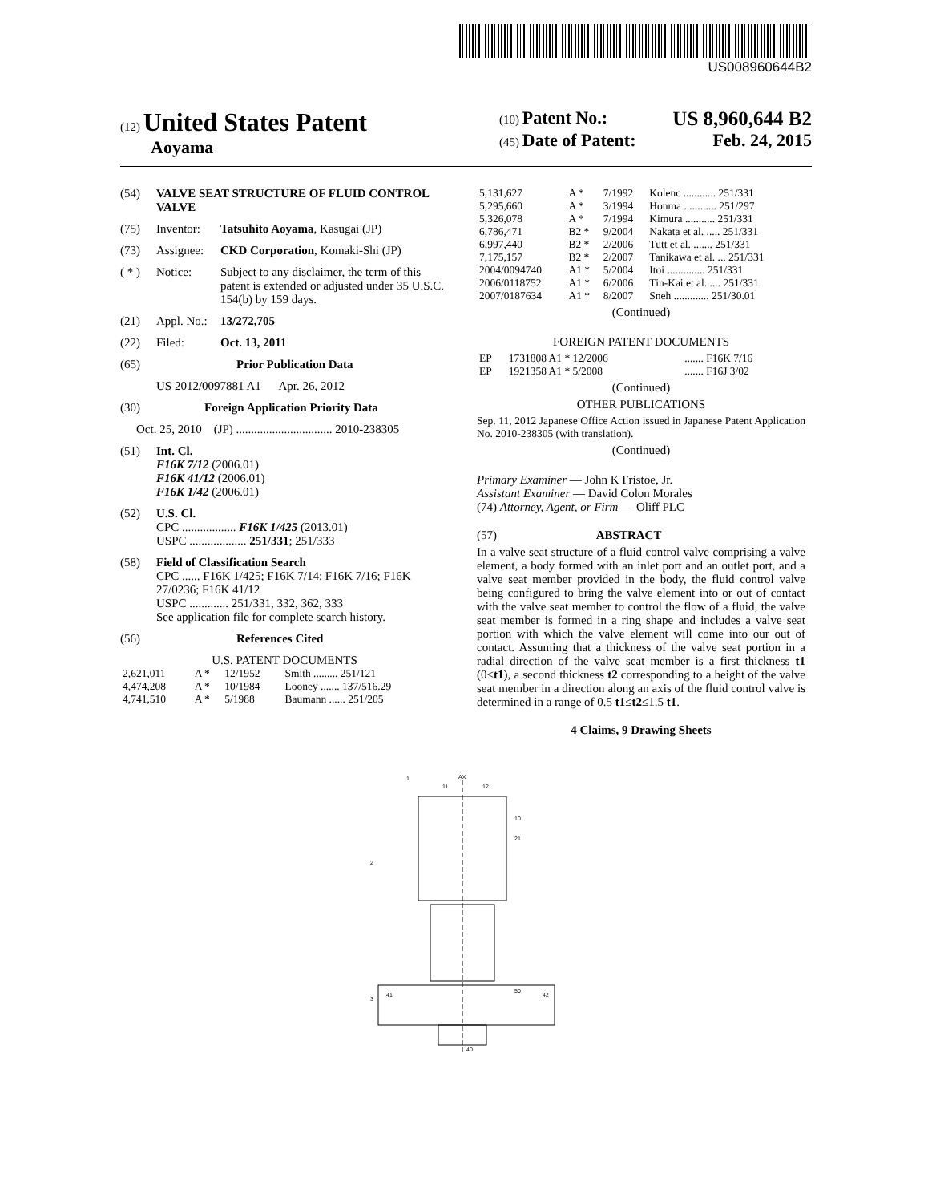US008960644B2
(12) United States Patent
Aoyama
(10) Patent No.: US 8,960,644 B2
(45) Date of Patent: Feb. 24, 2015
(54) VALVE SEAT STRUCTURE OF FLUID CONTROL VALVE
(75) Inventor: Tatsuhito Aoyama, Kasugai (JP)
(73) Assignee: CKD Corporation, Komaki-Shi (JP)
( * ) Notice: Subject to any disclaimer, the term of this patent is extended or adjusted under 35 U.S.C. 154(b) by 159 days.
(21) Appl. No.: 13/272,705
(22) Filed: Oct. 13, 2011
(65) Prior Publication Data
US 2012/0097881 A1 Apr. 26, 2012
(30) Foreign Application Priority Data
Oct. 25, 2010 (JP) ................................ 2010-238305
(51) Int. Cl.
F16K 7/12 (2006.01)
F16K 41/12 (2006.01)
F16K 1/42 (2006.01)
(52) U.S. Cl.
CPC .................. F16K 1/425 (2013.01)
USPC ................... 251/331; 251/333
(58) Field of Classification Search
CPC ...... F16K 1/425; F16K 7/14; F16K 7/16; F16K 27/0236; F16K 41/12
USPC ............. 251/331, 332, 362, 333
See application file for complete search history.
(56) References Cited
U.S. PATENT DOCUMENTS
| 2,621,011 | A * | 12/1952 | Smith ......... 251/121 |
| 4,474,208 | A * | 10/1984 | Looney ....... 137/516.29 |
| 4,741,510 | A * | 5/1988 | Baumann ...... 251/205 |
| 5,131,627 | A * | 7/1992 | Kolenc ............ 251/331 |
| 5,295,660 | A * | 3/1994 | Honma ............ 251/297 |
| 5,326,078 | A * | 7/1994 | Kimura ........... 251/331 |
| 6,786,471 | B2 * | 9/2004 | Nakata et al. ..... 251/331 |
| 6,997,440 | B2 * | 2/2006 | Tutt et al. ....... 251/331 |
| 7,175,157 | B2 * | 2/2007 | Tanikawa et al. ... 251/331 |
| 2004/0094740 | A1 * | 5/2004 | Itoi .............. 251/331 |
| 2006/0118752 | A1 * | 6/2006 | Tin-Kai et al. .... 251/331 |
| 2007/0187634 | A1 * | 8/2007 | Sneh ............. 251/30.01 |
(Continued)
FOREIGN PATENT DOCUMENTS
| EP | 1731808 A1 * 12/2006 | ....... F16K 7/16 |
| EP | 1921358 A1 * 5/2008 | ....... F16J 3/02 |
(Continued)
OTHER PUBLICATIONS
Sep. 11, 2012 Japanese Office Action issued in Japanese Patent Application No. 2010-238305 (with translation).
(Continued)
Primary Examiner — John K Fristoe, Jr.
Assistant Examiner — David Colon Morales
(74) Attorney, Agent, or Firm — Oliff PLC
(57) ABSTRACT
In a valve seat structure of a fluid control valve comprising a valve element, a body formed with an inlet port and an outlet port, and a valve seat member provided in the body, the fluid control valve being configured to bring the valve element into or out of contact with the valve seat member to control the flow of a fluid, the valve seat member is formed in a ring shape and includes a valve seat portion with which the valve element will come into our out of contact. Assuming that a thickness of the valve seat portion in a radial direction of the valve seat member is a first thickness t1 (0<t1), a second thickness t2 corresponding to a height of the valve seat member in a direction along an axis of the fluid control valve is determined in a range of 0.5 t1≤t2≤1.5 t1.
4 Claims, 9 Drawing Sheets
AX
1
11
12
10
21
2
3
40
41
42
50